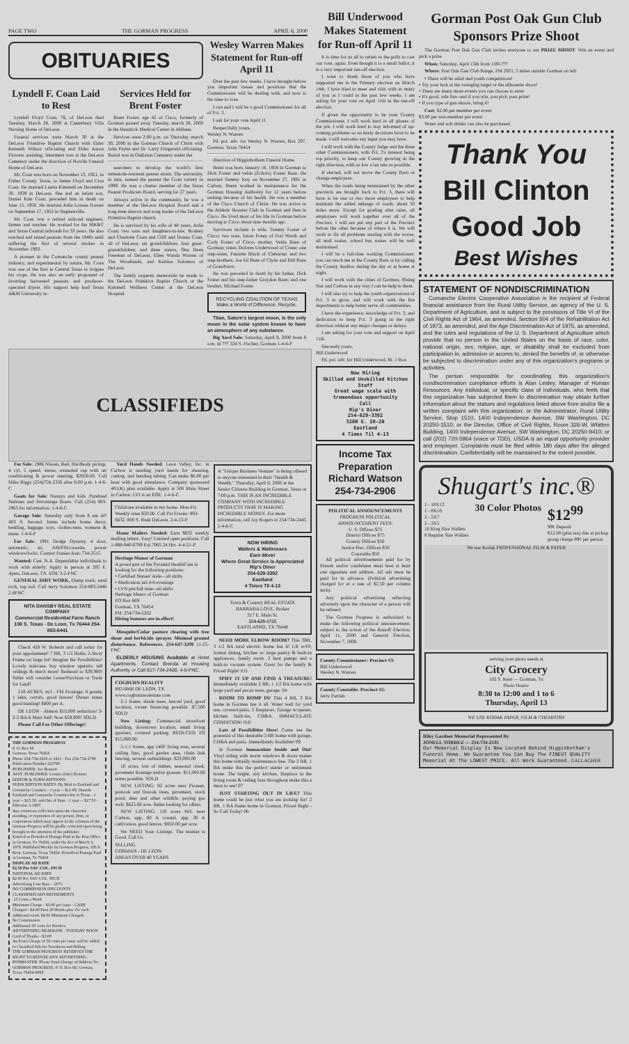PAGE TWO THE GORMAN PROGRESS APRIL 6, 2000
OBITUARIES
Lyndell F. Coan Laid to Rest
Lyndell Floyd Coan, 78, of DeLeon died Tuesday, March 28, 2000 at Canterbury Villa Nursing Home of DeLeon.
Funeral services were March 30 at the DeLeon Primitive Baptist Church with Elder Kenneth Wilson officiating and Elder Aaron Flowers assisting. Interment was at the DeLeon Cemetery under the direction of Nowlin Funeral Home of DeLeon.
Mr. Coan was born on November 13, 1921, in Fisher County, Texas, to James Floyd and Ursa Coan. He married Luetta Kimmell on December 30, 1939 in DeLeon. She and an infant son, Daniel Kim Coan, preceded him in death on June 15, 1950. He married Arlie Lorene Forrest on September 17, 1952 in Stephenville.
Mr. Coan was a retired railroad engineer, farmer and rancher. He worked for the MK&T and Texas Central railroads for 33 years. He also ranched and raised peanuts from the 1940s until suffering the first of several strokes in November 1993.
A pioneer in the Comanche county peanut industry, and experimental by nature, Mr. Coan was one of the first in Central Texas to irrigate his crops. He was also an early proponent of inverting harvested peanuts and producer-operated dryers. His support help lead Texas A&M University re-
Services Held for Brent Foster
Brent Foster, age 42 of Cisco, formerly of Gorman passed away Tuesday, march 28, 2000 in the Hendrick Medical Center in Abilene.
Services were 2:00 p.m. on Thursday, march 30, 2000 in the Gorman Church of Christ with John Payne and Dr. Larry Fitzgerald officiating. Burial was in Oaklawn Cemetery under the
searchers to develop the world's first nematode-resistant peanut strain. The university, in turn, named the peanut the Coan variety in 1999. He was a charter member of the Texas Peanut Producers Board, serving for 27 years.
Always active in the community, he was a member of the DeLeon Hospital Board and a long-time deacon and song leader of the DeLeon Primitive Baptist church.
He is survived by his wife of 48 years, Arlie Coan; two sons and daughters-in-law, Rodney and Charlotte Coan and Cliff and Donna Coan, all of DeLeon; six grandchildren; four great-grandchildren; and three sisters, Ona Dean Freeman of DeLeon, Ellen Wanda Warren of The Woodlands, and Katrina Solomon of DeLeon.
The family requests memorials be made to the DeLeon Primitive Baptist Church or the Kimmell Wellness Center at the DeLeon Hospital.
Wesley Warren Makes Statement for Run-off April 11
Over the past few weeks, I have brought before you important issues and positions that the Commissioner will be dealing with, and now is the time to vote.
I can and I will be a good Commissioner for all of Pct. 3.
I ask for your vote April 11.
Respectfully yours,
Wesley N. Warren
Pd. pol. adv. for Wesley N. Warren, Box 297, Gorman, Texas 76454
direction of Higginbotham Funeral Home.
Brent was born January 18, 1958 in Gorman to Dick Foster and velda (Echols) Foster Baze. He married Tammy Ivey on November 27, 1981 in Carbon. Brent worked in maintenance for the Gorman Housing Authority for 12 years before retiring because of his health. He was a member of the Cisco Church of Christ. He was active in the Athletic Booster Club in Gorman and then in Cisco. He lived most of his life in Gorman before moving to Cisco about nine months ago.
Survivors include is wife, Tammy Foster of Cisco; two sons, Jason Posey of Fort Worth and Cody Foster of Cisco; mother, Velda Baze of Gorman; sister, Dolores Underwood of Crane; one step-sister, Paulette Black of Cleburne; and two step-brothers, Joe Ed Baze of Clyde and Bill Baze of Grandview.
He was preceded in death by his father, Dick Foster and his step-father Graydon Baze; and one brother, Michael Foster.
RECYCLING COALITION OF TEXAS
Make a World of Difference. Recycle.
Titan, Saturn's largest moon, is the only moon in the solar system known to have an atmosphere of any substance.
Big Yard Sale: Saturday, April 8, 2000 from 8 a.m. til ??? 334 S. Fischer, Gorman 1-4-6-P
CLASSIFIEDS
For Sale: 1986 Nissan, Red, Hardbody pickup, 4 cyl, 5 speed, stereo, extended cap with air conditioning & power steering. $2850.00. Call Mike Riggs (254)758-2336 after 6:00 p.m. 1-4-6-C
Goats for Sale: Nannys and kids. Purebred Nubians and Percentage Boers. Call (254) 893-2965 for information. 1-4-6-C
Garage Sale: Saturday only from 8 am til? 403 S. Second. Items include home decor, bedding, luggage, toys, clothes-teen, womens & mens. 1-4-6-P
For Sale: 1991 Dodge Dynasty, 4 door, automatic, air, AM/FM/cassette, power windows/locks. Contact Frasier Auto 734-2515
Wanted: Cert. N.A. Dependable individuals to work with elderly. Apply in person at 205 E. Ayers, DeLeon, TX. EOE 3-2-FNC
GENERAL DIRT WORK, Dump truck, sand rock, top soil. Call Jerry Solomon 254-893-2448 2-8FNC
NITA DANSBY REAL ESTATE COMPANY
Commercial Residential Farm Ranch
108 S. Texas - De Leon, Tx 76444 254-893-6441
Check 428 W. Roberts and call today for your appointment! 7 BR, 3 1/2 Baths, 2-Story Frame on large lot! Imagine the Possibilities! Lovely staircase, bay window upstairs, tall ceilings & much more! Reduced to $39,900! Seller will consider Lease/Purchase or Trade for Land!
218 ACRES, m/l - FM Frontage; 8 ponds; 1 lake; corrals, good fences! Owner states good hunting! $800 per A.
DE LEON - Almost $10,000 reduction! 3-2-2 Brick Must Sell! Now $59,900! SOLD
Please Call For Other Offerings!
THE GORMAN PROGRESS
P. O. Box 68
Gorman, Texas 76454
Phone 254-734-2410 or 2411 - Fax 254-734-2799
Publication Number 222780
PUBLISHER: Joe Bennett
ASST. PUBLISHER: Lonnie (Jake) Bennett
EDITOR & SUBSCRIPTIONS:
SUBSCRIPTION RATES: By Mail in Eastland and Comanche Counties - 1 year -- $11.00; Outside Eastland and Comanche Counties but in Texas - 1 year -- $15.50; and Out of State - 1 year -- $17.50 - Effective 1-1997.
Any erroneous reflection upon the character, standing, or reputation of any person, firm, or corporation which may appear in the columns of the Gorman Progress will be gladly corrected upon being brought to the attention of the publisher.
Entered as Periodical Postage Paid at the Post Office in Gorman, Tx 76454, under the Act of March 3, 1978. Published Weekly by Gorman Progress, 106 S. Kent, Gorman, Texas 76454. Periodical Postage Paid at Gorman, Tx 76454
DISPLAY AD RATE
$2.50 Per SAU COL. INCH
NATIONAL AD RATE
$2.90 Per SAU COL. INCH
Advertising Line Rate - .2075
NO COMMISSION DISCOUNTS
CLASSIFIED ADVERTISEMENTS
.15 Cents a Word
Minimum Charge - $3.00 per issue - CASH
Charged - $4.00 First 20 Words plus 15c each additional word. $4.00 Minimum Charged.
No Commission
Additional 50 cents for Borders
ADVERTISING DEADLINE - TUESDAY NOON
Card of Thanks - $3.00
An Extra Charge of 50 cents per issue will be added to Classified Ads for Tearsheets and Billing.
THE GORMAN PROGRESS RESERVES THE RIGHT TO REFUSE ANY ADVERTISING.
POSMASTER: Please Send Change of Address To: GORMAN PROGRESS, P. O. Box 68, Gorman, Texas 76454-0068
Yard Hands Needed: Leon Valley, Inc. in Carbon is needing yard hands for shearing, cutting, and bending tubing. Can make $6.00 per hour with good attendance. Company sponsored 401(K) plan available. Apply at 500 Main Street in Carbon. LVI is an EOE. 1-4-6-C
Childcare available in my home. Mon-Fri. Weekly rates $50.00. Call Pat Frasier. 893-6632. 800 S. Rusk DeLeon. 2-4-13-P
Home Mailers Needed: Earn $635 weekly mailing letters. Easy! Limited open positions. Call 1-888-940-0789 Ext.7065 24 Hrs. 4-4-21-P
Heritage Manor of Gorman
A proud part of the Pyramid HealthCare is looking for the following positions:
• Certified Nurses' Aide-- all shifts
• Medication aid 4-8 evenings
• LVN prn/full time--all shifts
Heritage Manor of Gorman
PO Box 669
Gorman, TX 76454
PH: 254/734-2202
Hiring bonuses are in effect!
Mesquite/Cedar pasture clearing with tree shear and herbicide sprayer. Minimal ground disturbance. References. 254-647-3299 11-25-FNC
ELDERLY HOUSING Available at Hotel Apartments. Contact Brenda at Housing Authority or Call 817-734-2400. 4-6-FNC.
COGBURN REALITY
893-6666 DE LEON, TX
www.cogburnrealestate.com
2-1 frame, shade trees, fenced yard, good location, owner financing possible. $7,500 SOLD
New Listing: Commercial storefront building, downtown location, small living quarters, covered parking. REDUCED TO $15,000.00.
3-1-1 frame, app 1400' living area, several ceiling fans, good garden area, chain link fencing, several outbuildings. $23,000.00
10 acres, lots of timber, seasonal creek, pavement frontage native grasses. $11,000.00 terms possible. SOLD
NEW LISTING: 82 acres near Pioneer, postook and liveoak trees, pavement, stock pond, deer and other wildlife, paying gas well. $625.00 acre. Seller looking for offers.
NEW LISTING: 110 acres M/L near Carbon, app. 80 A coastal, app. 30 A cultivation, good fences. $850.00 per acre.
We NEED Your Listings. The market is Good. Call Us.
SELLING
GORMAN - DE LEON
AREAS OVER 40 YEARS
A "Unique Business Venture" is being offered to anyone interested in their "Health & Wealth," Thursday, April 6, 2000 at the Senior Citizens Building in Gorman, Texas at 7:00 p.m. THIS IS AN INCREDIBLE COMPANY WITH INCREDIBLE PRODUCTS THAT IS MAKING INCREDIBLE MONEY. For more information, call Joy Rogers at 254/734-2445 2-4-6-C
NOW HIRING
Walters & Waltresses
Earn More!
Where Great Service Is Appreciated
Rip's Diner
254-629-3392
Eastland
4 Times Til 4-13
Town & Country REAL ESTATE
BARBARA LOVE, Broker
317 E. Main St.
254-629-1725
EASTLASND, TX 76448
NEED MORE ELBOW ROOM? This 3BR, 3 1/2 BA total electric home has it! LR w/FP, formal dining, kitchen w/ large pantry & built-in appliances, family room. 2 heat pumps and a built-in vacuum system. Great for the family & Priced Right! 011
SPIFF IT UP AND FIND A TREASURE! Immediately available 2 BR, 1 1/2 BA home with large yard and pecan trees, garage. 04
ROOM TO ROMP IN! This 4 BR, 3 BA home in Gorman has it all. Water well for yard use, covered patio, 2 fireplaces. Garage w/opener, kitchen built-ins, CH&A. IMMACULATE CONDITION! 010
Lots of Possibilities Here! Come see the potential of this desirable 3 BR home with garage, CH&A and patio. Immediately Available! 09
In Gorman Immaculate Inside and Out! Vinyl siding with storm windows & doors makes this home virtually maintenance free. The 2 BR, 1 BA make this the perfect starter or retirement home. The bright, airy kitchen, fireplace in the living room & ceiling fans throughout make this a must to see! 07
JUST STARTING OUT IN LIFE? This home could be just what you are looking for! 2 BR, 1 BA frame home in Gorman. Priced Right - So Call Today! 06
Bill Underwood Makes Statement for Run-off April 11
It is time for us all to return to the polls to cast our vote, again. Even though it is a small ballot, it is a very important run-off election.
I want to thank those of you who have supported me in the Primary election on March 14th. I have tried to meet and visit with as many of you as I could in the past few weeks. I am asking for your vote on April 11th in the run-off election.
If given the opportunity to be your County Commissioner, I will work hard in all phases of the job. I will work hard to stay informed of up-coming problems so no hasty decisions have to be made. I will welcome any input you may have.
I will work with the County Judge and the three other Commissioners, with Pct, 3's interest being top priority, to keep our County growing in the right direction, with as low a tax rate as possible.
If elected, will not move the County Barn or change employees.
When the roads being maintained by the other precincts are brought back to Pct. 3, there will have to be one or two more employees to help maintain the added mileage of roads, about 50 miles more. Except for grading after rains, all employees will work together over all of the Precinct. I will not put any part of the Precinct before the other because of where it is. We will work to fix all problems starting with the worse, all mail routes, school bus routes will be well maintained.
I will be a full-time working Commissioner; you can reach me at the County Barn or by calling the County Auditor during the day or at home at night.
I will work with the cities of Gorman, Rising Star and Carbon in any way I can be help to them.
I will also try to help the youth organizations of Pct. 3 to grow, and will work with the fire departments to help better serve all communities.
I have the experience, knowledge of Pct. 3, and dedication to keep Pct. 3 going in the right direction without any major changes or delays.
I am asking for your vote and support on April 11th.
Sincerely yours,
Bill Underwood
Pd. pol. adv. for Bill Underwood, Rt. 1 Box
Now Hiring
Skilled and Unskilled Kitchen Staff
Great wage scale with tremendous opportunity
Call
Rip's Diner
254-629-3392
3200 E. IH-20
Eastland
4 Times Til 4-13
Income Tax Preparation
Richard Watson
254-734-2906
POLITICAL ANNOUNCEMENTS
PROGRESS POLITICAL ANNOUNCEMENT FEES:
U. S. Offices $75
District Offices $75
County Offices $50
Justice Prec. Offices $50
Constable $50
All political advertisements paid for by friends and/or candidates must beat at least one signature and address. All ads must be paid for in advance. (Political advertising charged for at a rate of $2.50 per column inch).
Any political advertising reflecting adversely upon the character of a person will be refused.
The Gorman Progress is authorized to make the following political announcement, subject to the action of the Runoff Election, April 11, 2000 and General Election, November 7, 2000.
County Commissioner: Precinct #3:
Bill Underwood
Wesley N. Warren
County Constable: Precinct #2:
Jerry Parrish
Gorman Post Oak Gun Club Sponsors Prize Shoot
The Gorman Post Oak Gun Club invites everyone to our PRIZE SHOOT. Win an event and pick a prize.
When: Saturday, April 15th from 1:00-???
Where: Post Oak Gun Club Range, FM 2921, 5 miles outside Gorman on left
• There will be adult and youth competitions!
• Try your luck at the swinging target or the silhouette shoot!
• There are many more events you can choose to enter
• It's good, safe fun--and if you win, you pick your prize!
• If you type of gun shoots, bring it!
Cost: $2.00 per member per event
$3.00 per non-member per event
Water and soft drinks can also be purchased.
Thank You
Bill Clinton
Good Job
Best Wishes
STATEMENT OF NONDISCRIMINATION
Comanche Electric Cooperative Association is the recipient of Federal financial assistance from the Rural Utility Service, an agency of the U. S. Department of Agriculture, and is subject to the provisions of Title VI of the Civil Rights Act of 1964, as amended, Section 504 of the Rehabilitation Act of 1973, as amended, and the Age Discrimination Act of 1975, as amended, and the rules and regulations of the U. S. Department of Agriculture which provide that no person in the United States on the basis of race, color, national origin, sex, religion, age, or disability shall be excluded from participation in, admission or access to, denied the benefits of, or otherwise be subjected to discrimination under any of this organization's programs or activities.
The person responsible for coordinating this organization's nondiscrimination compliance efforts is Alan Lesley, Manager of Human Resources. Any individual, or specific class of individuals, who feels that this organization has subjected them to discrimination may obtain further information about the statues and regulations listed above from and/or file a written complaint with this organization; or the Administrator, Rural Utility Service, Stop 1510, 1400 Independence Avenue, SW Washington, DC 20250-1510; or the Director, Office of Civil Rights, Room 326-W, Whitten Building, 1400 Independence Avenue, SW Washington, DC 20250-9410; or call (202) 720-5964 (voice or TDD). USDA is an equal opportunity provider and employer. Complaints must be filed within 180 days after the alleged discrimination. Confidentiality will be maintained to the extent possible.
Shugart's inc.®
1 - 10X13
1 - 8X10
2 - 5X7
2 - 3X5
16 King Size Wallets
8 Regular Size Wallets
30 Color Photos
$12<sup>99</sup>
99¢ Deposit
$12.00 (plus tax) due at pickup
group charge 99¢ per person
We use Kodak PROFESSIONAL FILM & PAPER
serving your photo needs at
City Grocery
102 S. Kent — Gorman, Tx
Photo Hours:
8:30 to 12:00 and 1 to 6
Thursday, April 13
WE USE KODAK PAPER, FILM & CHEMISTRY
Riley Gardner Memorial Represented By
JONELL TORREZ — 254-734-2535
Our Memorial Display Is Now Located Behind Higginbotham's Funeral Home. We Guarantee You Can Buy The FINEST QUALITY Memorial At The LOWEST PRICE. All Work Guaranteed. GALLAGHER